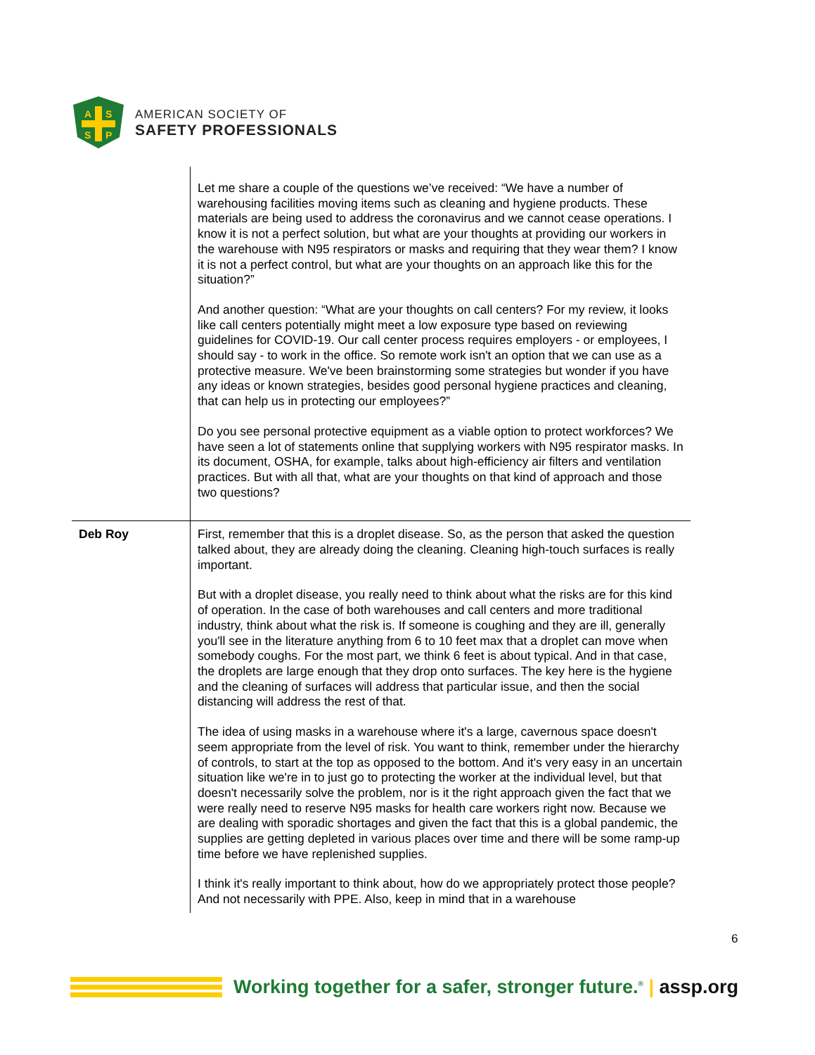A
S
S
P
AMERICAN SOCIETY OF
SAFETY PROFESSIONALS
| | Let me share a couple of the questions we’ve received: “We have a number of warehousing facilities moving items such as cleaning and hygiene products. These materials are being used to address the coronavirus and we cannot cease operations. I know it is not a perfect solution, but what are your thoughts at providing our workers in the warehouse with N95 respirators or masks and requiring that they wear them? I know it is not a perfect control, but what are your thoughts on an approach like this for the situation?” And another question: “What are your thoughts on call centers? For my review, it looks like call centers potentially might meet a low exposure type based on reviewing guidelines for COVID-19. Our call center process requires employers - or employees, I should say - to work in the office. So remote work isn't an option that we can use as a protective measure. We've been brainstorming some strategies but wonder if you have any ideas or known strategies, besides good personal hygiene practices and cleaning, that can help us in protecting our employees?” Do you see personal protective equipment as a viable option to protect workforces? We have seen a lot of statements online that supplying workers with N95 respirator masks. In its document, OSHA, for example, talks about high-efficiency air filters and ventilation practices. But with all that, what are your thoughts on that kind of approach and those two questions? |
| Deb Roy | First, remember that this is a droplet disease. So, as the person that asked the question talked about, they are already doing the cleaning. Cleaning high-touch surfaces is really important. But with a droplet disease, you really need to think about what the risks are for this kind of operation. In the case of both warehouses and call centers and more traditional industry, think about what the risk is. If someone is coughing and they are ill, generally you'll see in the literature anything from 6 to 10 feet max that a droplet can move when somebody coughs. For the most part, we think 6 feet is about typical. And in that case, the droplets are large enough that they drop onto surfaces. The key here is the hygiene and the cleaning of surfaces will address that particular issue, and then the social distancing will address the rest of that. The idea of using masks in a warehouse where it's a large, cavernous space doesn't seem appropriate from the level of risk. You want to think, remember under the hierarchy of controls, to start at the top as opposed to the bottom. And it's very easy in an uncertain situation like we're in to just go to protecting the worker at the individual level, but that doesn't necessarily solve the problem, nor is it the right approach given the fact that we were really need to reserve N95 masks for health care workers right now. Because we are dealing with sporadic shortages and given the fact that this is a global pandemic, the supplies are getting depleted in various places over time and there will be some ramp-up time before we have replenished supplies. I think it's really important to think about, how do we appropriately protect those people? And not necessarily with PPE. Also, keep in mind that in a warehouse |
6
Working together for a safer, stronger future.<sup>®</sup> | assp.org